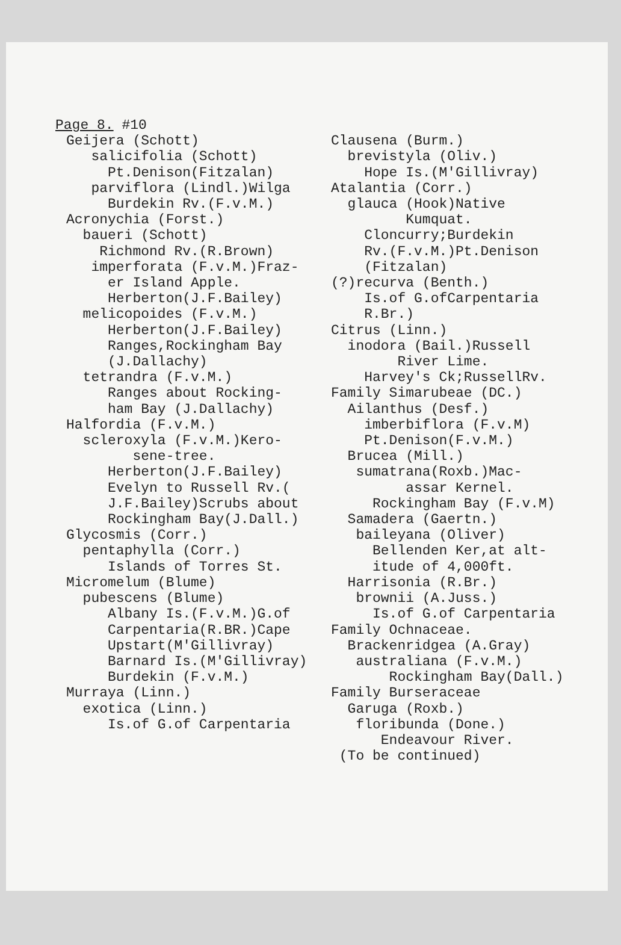Page 8. #10
Geijera (Schott)
salicifolia (Schott)
Pt.Denison(Fitzalan)
parviflora (Lindl.)Wilga
Burdekin Rv.(F.v.M.)
Acronychia (Forst.)
baueri (Schott)
Richmond Rv.(R.Brown)
imperforata (F.v.M.)Fraz-
er Island Apple.
Herberton(J.F.Bailey)
melicopoides (F.v.M.)
Herberton(J.F.Bailey)
Ranges,Rockingham Bay
(J.Dallachy)
tetrandra (F.v.M.)
Ranges about Rocking-
ham Bay (J.Dallachy)
Halfordia (F.v.M.)
scleroxyla (F.v.M.)Kero-
sene-tree.
Herberton(J.F.Bailey)
Evelyn to Russell Rv.(
J.F.Bailey)Scrubs about
Rockingham Bay(J.Dall.)
Glycosmis (Corr.)
pentaphylla (Corr.)
Islands of Torres St.
Micromelum (Blume)
pubescens (Blume)
Albany Is.(F.v.M.)G.of
Carpentaria(R.BR.)Cape
Upstart(M'Gillivray)
Barnard Is.(M'Gillivray)
Burdekin (F.v.M.)
Murraya (Linn.)
exotica (Linn.)
Is.of G.of Carpentaria
Clausena (Burm.)
brevistyla (Oliv.)
Hope Is.(M'Gillivray)
Atalantia (Corr.)
glauca (Hook)Native
Kumquat.
Cloncurry;Burdekin
Rv.(F.v.M.)Pt.Denison
(Fitzalan)
(?)recurva (Benth.)
Is.of G.ofCarpentaria
R.Br.)
Citrus (Linn.)
inodora (Bail.)Russell
River Lime.
Harvey's Ck;RussellRv.
Family Simarubeae (DC.)
Ailanthus (Desf.)
imberbiflora (F.v.M)
Pt.Denison(F.v.M.)
Brucea (Mill.)
sumatrana(Roxb.)Mac-
assar Kernel.
Rockingham Bay (F.v.M)
Samadera (Gaertn.)
baileyana (Oliver)
Bellenden Ker,at alt-
itude of 4,000ft.
Harrisonia (R.Br.)
brownii (A.Juss.)
Is.of G.of Carpentaria
Family Ochnaceae.
Brackenridgea (A.Gray)
australiana (F.v.M.)
Rockingham Bay(Dall.)
Family Burseraceae
Garuga (Roxb.)
floribunda (Done.)
Endeavour River.
(To be continued)